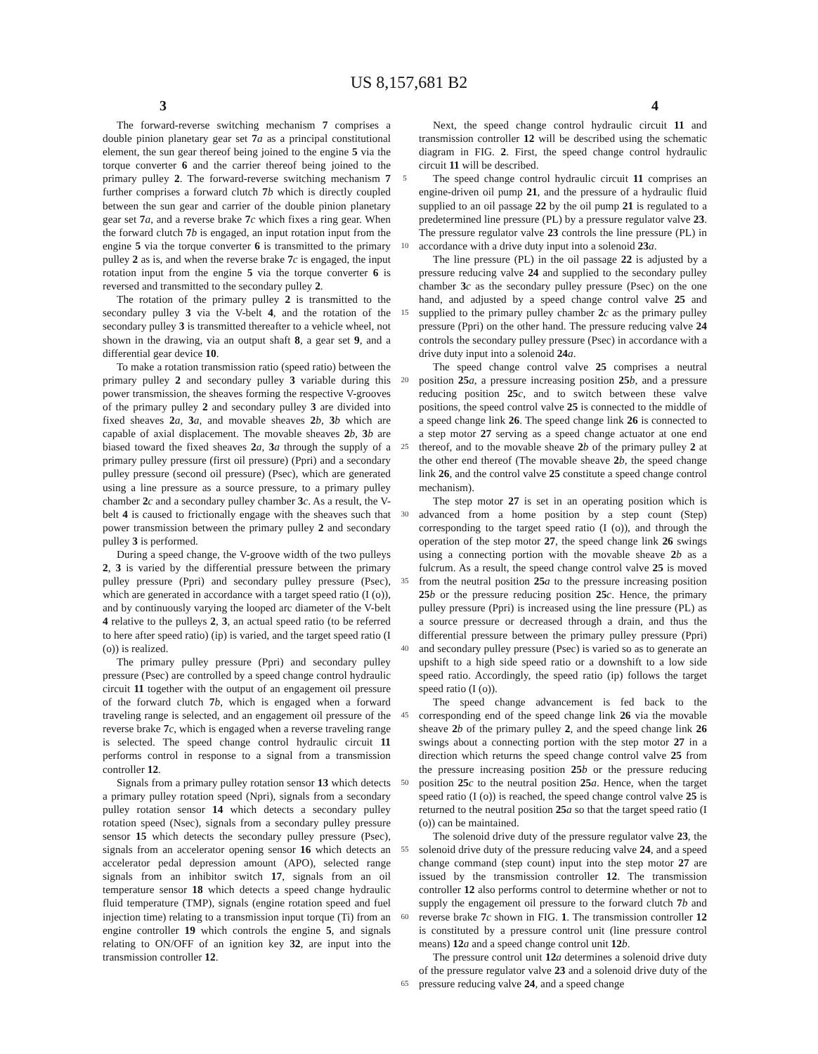US 8,157,681 B2
3 4
The forward-reverse switching mechanism 7 comprises a double pinion planetary gear set 7 a as a principal constitutional element, the sun gear thereof being joined to the engine 5 via the torque converter 6 and the carrier thereof being joined to the primary pulley 2. The forward-reverse switching mechanism 7 further comprises a forward clutch 7 b which is directly coupled between the sun gear and carrier of the double pinion planetary gear set 7 a, and a reverse brake 7 c which fixes a ring gear. When the forward clutch 7 b is engaged, an input rotation input from the engine 5 via the torque converter 6 is transmitted to the primary pulley 2 as is, and when the reverse brake 7 c is engaged, the input rotation input from the engine 5 via the torque converter 6 is reversed and transmitted to the secondary pulley 2.
The rotation of the primary pulley 2 is transmitted to the secondary pulley 3 via the V-belt 4, and the rotation of the secondary pulley 3 is transmitted thereafter to a vehicle wheel, not shown in the drawing, via an output shaft 8, a gear set 9, and a differential gear device 10.
To make a rotation transmission ratio (speed ratio) between the primary pulley 2 and secondary pulley 3 variable during this power transmission, the sheaves forming the respective V-grooves of the primary pulley 2 and secondary pulley 3 are divided into fixed sheaves 2 a, 3 a, and movable sheaves 2 b, 3 b which are capable of axial displacement. The movable sheaves 2 b, 3 b are biased toward the fixed sheaves 2 a, 3 a through the supply of a primary pulley pressure (first oil pressure) (Ppri) and a secondary pulley pressure (second oil pressure) (Psec), which are generated using a line pressure as a source pressure, to a primary pulley chamber 2 c and a secondary pulley chamber 3 c. As a result, the V-belt 4 is caused to frictionally engage with the sheaves such that power transmission between the primary pulley 2 and secondary pulley 3 is performed.
During a speed change, the V-groove width of the two pulleys 2, 3 is varied by the differential pressure between the primary pulley pressure (Ppri) and secondary pulley pressure (Psec), which are generated in accordance with a target speed ratio (I (o)), and by continuously varying the looped arc diameter of the V-belt 4 relative to the pulleys 2, 3, an actual speed ratio (to be referred to here after speed ratio) (ip) is varied, and the target speed ratio (I (o)) is realized.
The primary pulley pressure (Ppri) and secondary pulley pressure (Psec) are controlled by a speed change control hydraulic circuit 11 together with the output of an engagement oil pressure of the forward clutch 7 b, which is engaged when a forward traveling range is selected, and an engagement oil pressure of the reverse brake 7 c, which is engaged when a reverse traveling range is selected. The speed change control hydraulic circuit 11 performs control in response to a signal from a transmission controller 12.
Signals from a primary pulley rotation sensor 13 which detects a primary pulley rotation speed (Npri), signals from a secondary pulley rotation sensor 14 which detects a secondary pulley rotation speed (Nsec), signals from a secondary pulley pressure sensor 15 which detects the secondary pulley pressure (Psec), signals from an accelerator opening sensor 16 which detects an accelerator pedal depression amount (APO), selected range signals from an inhibitor switch 17, signals from an oil temperature sensor 18 which detects a speed change hydraulic fluid temperature (TMP), signals (engine rotation speed and fuel injection time) relating to a transmission input torque (Ti) from an engine controller 19 which controls the engine 5, and signals relating to ON/OFF of an ignition key 32, are input into the transmission controller 12.
5
10
15
20
25
30
35
40
45
50
55
60
65
Next, the speed change control hydraulic circuit 11 and transmission controller 12 will be described using the schematic diagram in FIG. 2. First, the speed change control hydraulic circuit 11 will be described.
The speed change control hydraulic circuit 11 comprises an engine-driven oil pump 21, and the pressure of a hydraulic fluid supplied to an oil passage 22 by the oil pump 21 is regulated to a predetermined line pressure (PL) by a pressure regulator valve 23. The pressure regulator valve 23 controls the line pressure (PL) in accordance with a drive duty input into a solenoid 23 a.
The line pressure (PL) in the oil passage 22 is adjusted by a pressure reducing valve 24 and supplied to the secondary pulley chamber 3 c as the secondary pulley pressure (Psec) on the one hand, and adjusted by a speed change control valve 25 and supplied to the primary pulley chamber 2 c as the primary pulley pressure (Ppri) on the other hand. The pressure reducing valve 24 controls the secondary pulley pressure (Psec) in accordance with a drive duty input into a solenoid 24 a.
The speed change control valve 25 comprises a neutral position 25 a, a pressure increasing position 25 b, and a pressure reducing position 25 c, and to switch between these valve positions, the speed control valve 25 is connected to the middle of a speed change link 26. The speed change link 26 is connected to a step motor 27 serving as a speed change actuator at one end thereof, and to the movable sheave 2 b of the primary pulley 2 at the other end thereof (The movable sheave 2 b, the speed change link 26, and the control valve 25 constitute a speed change control mechanism).
The step motor 27 is set in an operating position which is advanced from a home position by a step count (Step) corresponding to the target speed ratio (I (o)), and through the operation of the step motor 27, the speed change link 26 swings using a connecting portion with the movable sheave 2 b as a fulcrum. As a result, the speed change control valve 25 is moved from the neutral position 25 a to the pressure increasing position 25 b or the pressure reducing position 25 c. Hence, the primary pulley pressure (Ppri) is increased using the line pressure (PL) as a source pressure or decreased through a drain, and thus the differential pressure between the primary pulley pressure (Ppri) and secondary pulley pressure (Psec) is varied so as to generate an upshift to a high side speed ratio or a downshift to a low side speed ratio. Accordingly, the speed ratio (ip) follows the target speed ratio (I (o)).
The speed change advancement is fed back to the corresponding end of the speed change link 26 via the movable sheave 2 b of the primary pulley 2, and the speed change link 26 swings about a connecting portion with the step motor 27 in a direction which returns the speed change control valve 25 from the pressure increasing position 25 b or the pressure reducing position 25 c to the neutral position 25 a. Hence, when the target speed ratio (I (o)) is reached, the speed change control valve 25 is returned to the neutral position 25 a so that the target speed ratio (I (o)) can be maintained.
The solenoid drive duty of the pressure regulator valve 23, the solenoid drive duty of the pressure reducing valve 24, and a speed change command (step count) input into the step motor 27 are issued by the transmission controller 12. The transmission controller 12 also performs control to determine whether or not to supply the engagement oil pressure to the forward clutch 7 b and reverse brake 7 c shown in FIG. 1. The transmission controller 12 is constituted by a pressure control unit (line pressure control means) 12 a and a speed change control unit 12 b.
The pressure control unit 12 a determines a solenoid drive duty of the pressure regulator valve 23 and a solenoid drive duty of the pressure reducing valve 24, and a speed change